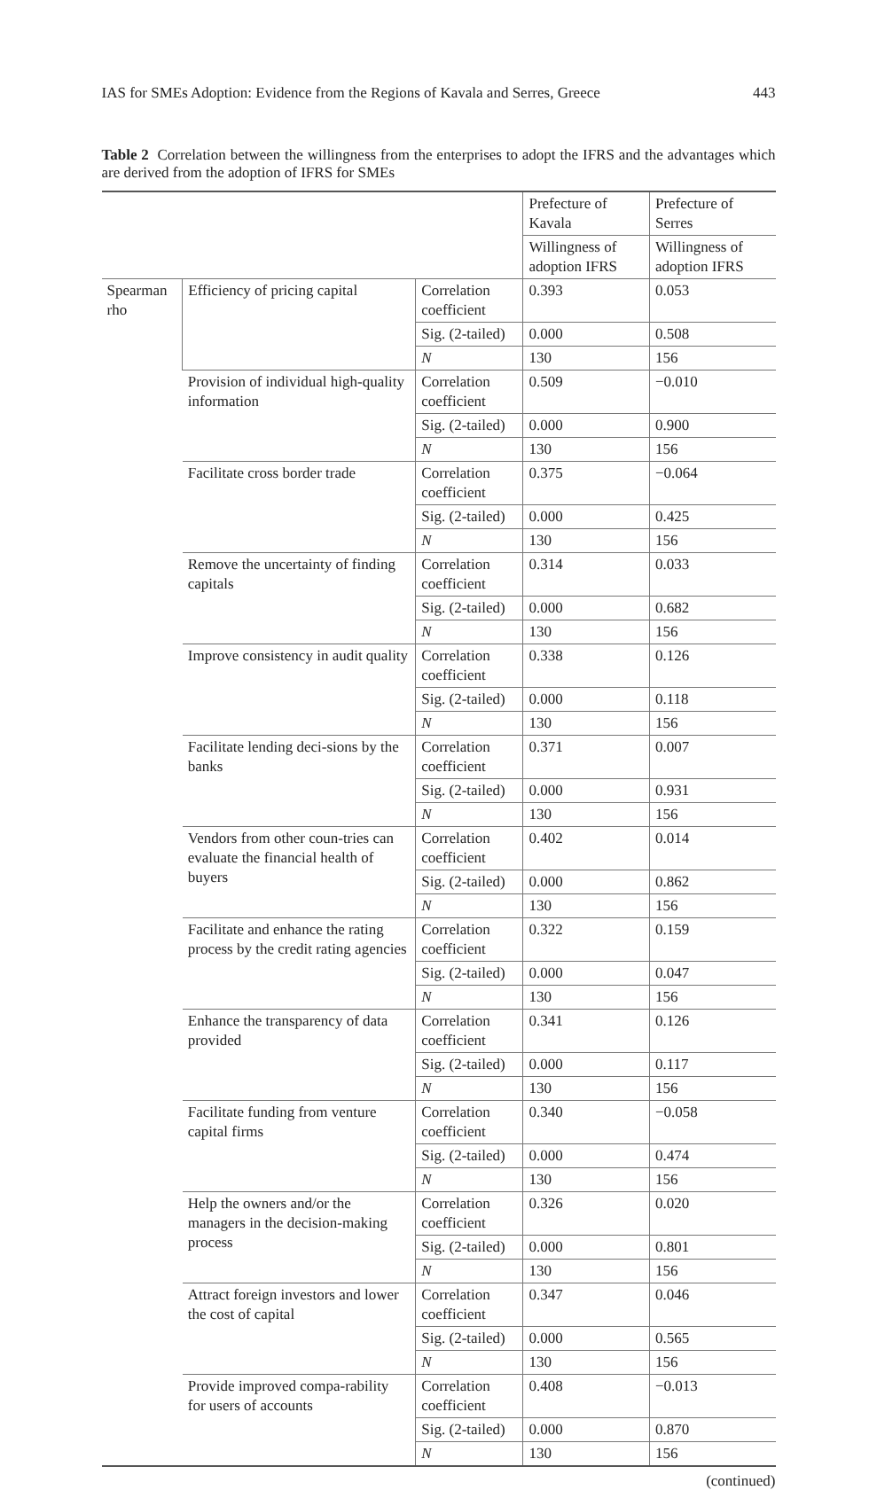IAS for SMEs Adoption: Evidence from the Regions of Kavala and Serres, Greece 443
Table 2 Correlation between the willingness from the enterprises to adopt the IFRS and the advantages which are derived from the adoption of IFRS for SMEs
| | | | Prefecture of Kavala | Prefecture of Serres |
| --- | --- | --- | --- | --- |
| | | | Willingness of adoption IFRS | Willingness of adoption IFRS |
| Spearman rho | Efficiency of pricing capital | Correlation coefficient | 0.393 | 0.053 |
| | | Sig. (2-tailed) | 0.000 | 0.508 |
| | | N | 130 | 156 |
| | Provision of individual high-quality information | Correlation coefficient | 0.509 | −0.010 |
| | | Sig. (2-tailed) | 0.000 | 0.900 |
| | | N | 130 | 156 |
| | Facilitate cross border trade | Correlation coefficient | 0.375 | −0.064 |
| | | Sig. (2-tailed) | 0.000 | 0.425 |
| | | N | 130 | 156 |
| | Remove the uncertainty of finding capitals | Correlation coefficient | 0.314 | 0.033 |
| | | Sig. (2-tailed) | 0.000 | 0.682 |
| | | N | 130 | 156 |
| | Improve consistency in audit quality | Correlation coefficient | 0.338 | 0.126 |
| | | Sig. (2-tailed) | 0.000 | 0.118 |
| | | N | 130 | 156 |
| | Facilitate lending deci-sions by the banks | Correlation coefficient | 0.371 | 0.007 |
| | | Sig. (2-tailed) | 0.000 | 0.931 |
| | | N | 130 | 156 |
| | Vendors from other coun-tries can evaluate the financial health of buyers | Correlation coefficient | 0.402 | 0.014 |
| | | Sig. (2-tailed) | 0.000 | 0.862 |
| | | N | 130 | 156 |
| | Facilitate and enhance the rating process by the credit rating agencies | Correlation coefficient | 0.322 | 0.159 |
| | | Sig. (2-tailed) | 0.000 | 0.047 |
| | | N | 130 | 156 |
| | Enhance the transparency of data provided | Correlation coefficient | 0.341 | 0.126 |
| | | Sig. (2-tailed) | 0.000 | 0.117 |
| | | N | 130 | 156 |
| | Facilitate funding from venture capital firms | Correlation coefficient | 0.340 | −0.058 |
| | | Sig. (2-tailed) | 0.000 | 0.474 |
| | | N | 130 | 156 |
| | Help the owners and/or the managers in the decision-making process | Correlation coefficient | 0.326 | 0.020 |
| | | Sig. (2-tailed) | 0.000 | 0.801 |
| | | N | 130 | 156 |
| | Attract foreign investors and lower the cost of capital | Correlation coefficient | 0.347 | 0.046 |
| | | Sig. (2-tailed) | 0.000 | 0.565 |
| | | N | 130 | 156 |
| | Provide improved compa-rability for users of accounts | Correlation coefficient | 0.408 | −0.013 |
| | | Sig. (2-tailed) | 0.000 | 0.870 |
| | | N | 130 | 156 |
(continued)